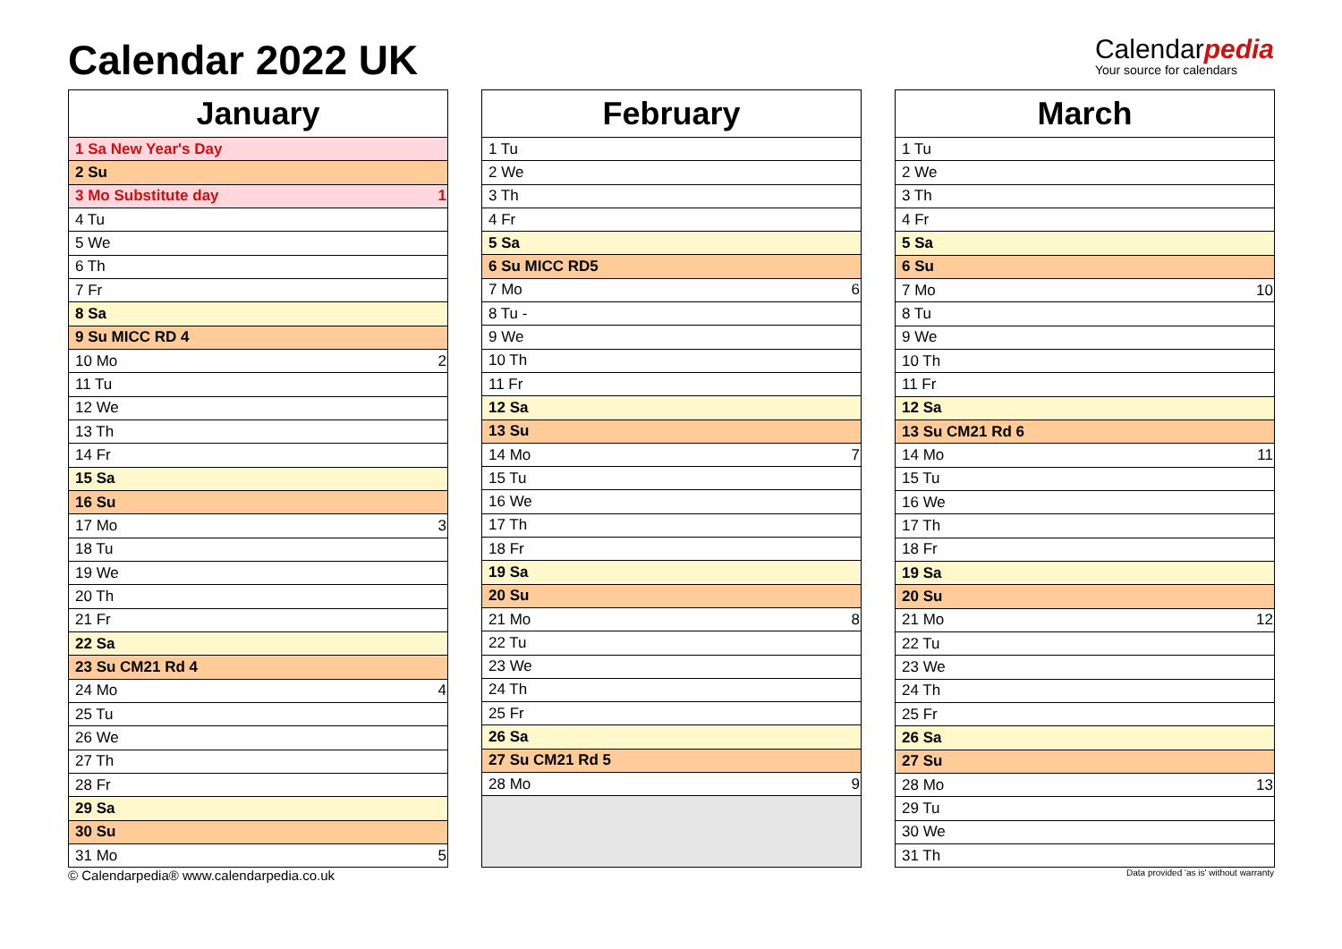Calendar 2022 UK
Calendarpedia
Your source for calendars
| January | |
| --- | --- |
| 1 Sa New Year's Day | |
| 2 Su | |
| 3 Mo Substitute day | 1 |
| 4 Tu | |
| 5 We | |
| 6 Th | |
| 7 Fr | |
| 8 Sa | |
| 9 Su MICC RD 4 | |
| 10 Mo | 2 |
| 11 Tu | |
| 12 We | |
| 13 Th | |
| 14 Fr | |
| 15 Sa | |
| 16 Su | |
| 17 Mo | 3 |
| 18 Tu | |
| 19 We | |
| 20 Th | |
| 21 Fr | |
| 22 Sa | |
| 23 Su CM21 Rd 4 | |
| 24 Mo | 4 |
| 25 Tu | |
| 26 We | |
| 27 Th | |
| 28 Fr | |
| 29 Sa | |
| 30 Su | |
| 31 Mo | 5 |
| February | |
| --- | --- |
| 1 Tu | |
| 2 We | |
| 3 Th | |
| 4 Fr | |
| 5 Sa | |
| 6 Su MICC RD5 | |
| 7 Mo | 6 |
| 8 Tu - | |
| 9 We | |
| 10 Th | |
| 11 Fr | |
| 12 Sa | |
| 13 Su | |
| 14 Mo | 7 |
| 15 Tu | |
| 16 We | |
| 17 Th | |
| 18 Fr | |
| 19 Sa | |
| 20 Su | |
| 21 Mo | 8 |
| 22 Tu | |
| 23 We | |
| 24 Th | |
| 25 Fr | |
| 26 Sa | |
| 27 Su CM21 Rd 5 | |
| 28 Mo | 9 |
| March | |
| --- | --- |
| 1 Tu | |
| 2 We | |
| 3 Th | |
| 4 Fr | |
| 5 Sa | |
| 6 Su | |
| 7 Mo | 10 |
| 8 Tu | |
| 9 We | |
| 10 Th | |
| 11 Fr | |
| 12 Sa | |
| 13 Su CM21 Rd 6 | |
| 14 Mo | 11 |
| 15 Tu | |
| 16 We | |
| 17 Th | |
| 18 Fr | |
| 19 Sa | |
| 20 Su | |
| 21 Mo | 12 |
| 22 Tu | |
| 23 We | |
| 24 Th | |
| 25 Fr | |
| 26 Sa | |
| 27 Su | |
| 28 Mo | 13 |
| 29 Tu | |
| 30 We | |
| 31 Th | |
© Calendarpedia® www.calendarpedia.co.uk Data provided 'as is' without warranty